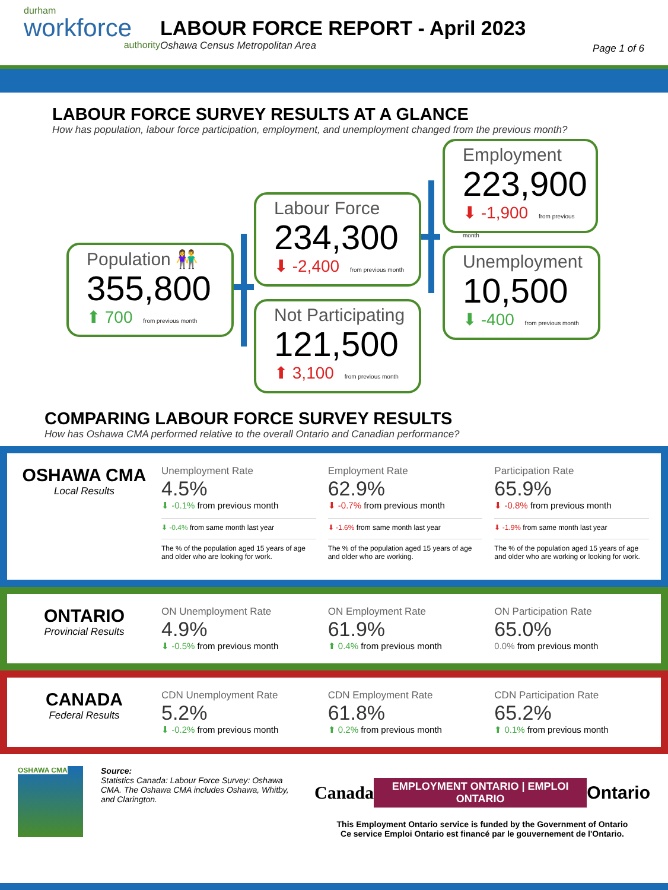durham
workforce
authority
LABOUR FORCE REPORT - April 2023
Oshawa Census Metropolitan Area
Page 1 of 6
LABOUR FORCE SURVEY RESULTS AT A GLANCE
How has population, labour force participation, employment, and unemployment changed from the previous month?
Population 👫
355,800
⬆ 700 from previous month
Labour Force
234,300
⬇ -2,400 from previous month
Not Participating
121,500
⬆ 3,100 from previous month
Employment
223,900
⬇ -1,900 from previous month
Unemployment
10,500
⬇ -400 from previous month
COMPARING LABOUR FORCE SURVEY RESULTS
How has Oshawa CMA performed relative to the overall Ontario and Canadian performance?
OSHAWA CMA
Local Results
Unemployment Rate
4.5%
⬇ -0.1% from previous month
⬇ -0.4% from same month last year
The % of the population aged 15 years of age and older who are looking for work.
Employment Rate
62.9%
⬇ -0.7% from previous month
⬇ -1.6% from same month last year
The % of the population aged 15 years of age and older who are working.
Participation Rate
65.9%
⬇ -0.8% from previous month
⬇ -1.9% from same month last year
The % of the population aged 15 years of age and older who are working or looking for work.
ONTARIO
Provincial Results
ON Unemployment Rate
4.9%
⬇ -0.5% from previous month
ON Employment Rate
61.9%
⬆ 0.4% from previous month
ON Participation Rate
65.0%
0.0% from previous month
CANADA
Federal Results
CDN Unemployment Rate
5.2%
⬇ -0.2% from previous month
CDN Employment Rate
61.8%
⬆ 0.2% from previous month
CDN Participation Rate
65.2%
⬆ 0.1% from previous month
OSHAWA CMA
Source:
Statistics Canada: Labour Force Survey: Oshawa CMA. The Oshawa CMA includes Oshawa, Whitby, and Clarington.
Canada EMPLOYMENT ONTARIO | EMPLOI ONTARIO Ontario
This Employment Ontario service is funded by the Government of Ontario
Ce service Emploi Ontario est financé par le gouvernement de l'Ontario.